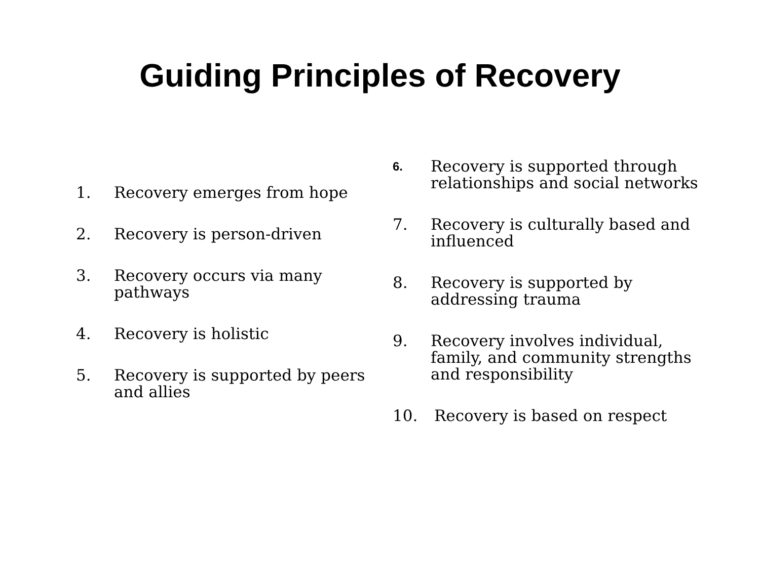Guiding Principles of Recovery
1. Recovery emerges from hope
2. Recovery is person-driven
3. Recovery occurs via many pathways
4. Recovery is holistic
5. Recovery is supported by peers and allies
6. Recovery is supported through relationships and social networks
7. Recovery is culturally based and influenced
8. Recovery is supported by addressing trauma
9. Recovery involves individual, family, and community strengths and responsibility
10. Recovery is based on respect